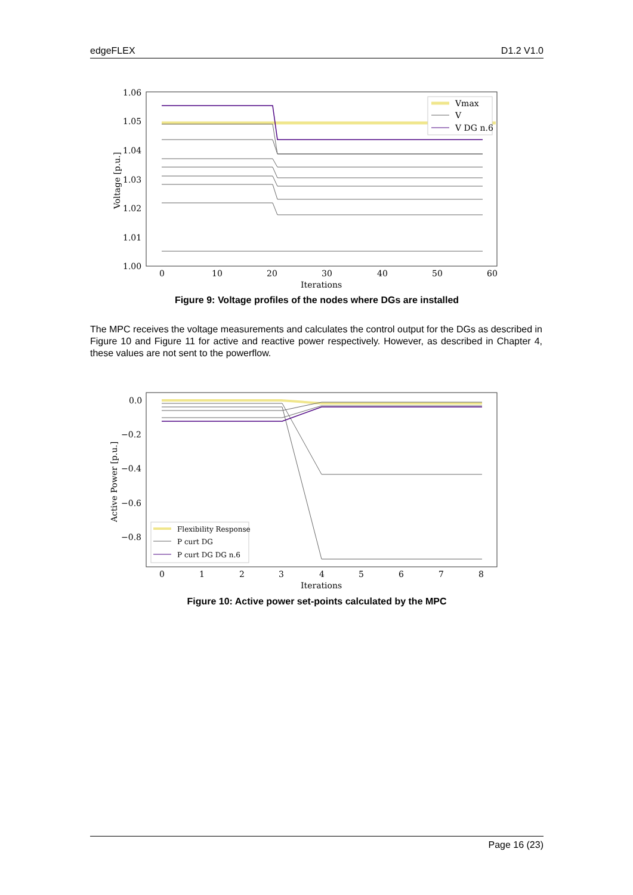edgeFLEX D1.2 V1.0
1.06
1.05
1.04
1.03
1.02
1.01
1.00
0
10
20
30
40
50
60
Iterations
Voltage [p.u.]
Vmax
V
V DG n.6
Figure 9: Voltage profiles of the nodes where DGs are installed
The MPC receives the voltage measurements and calculates the control output for the DGs as described in Figure 10 and Figure 11 for active and reactive power respectively. However, as described in Chapter 4, these values are not sent to the powerflow.
0.0
−0.2
−0.4
−0.6
−0.8
0
1
2
3
4
5
6
7
8
Iterations
Active Power [p.u.]
Flexibility Response
P curt DG
P curt DG DG n.6
Figure 10: Active power set-points calculated by the MPC
Page 16 (23)